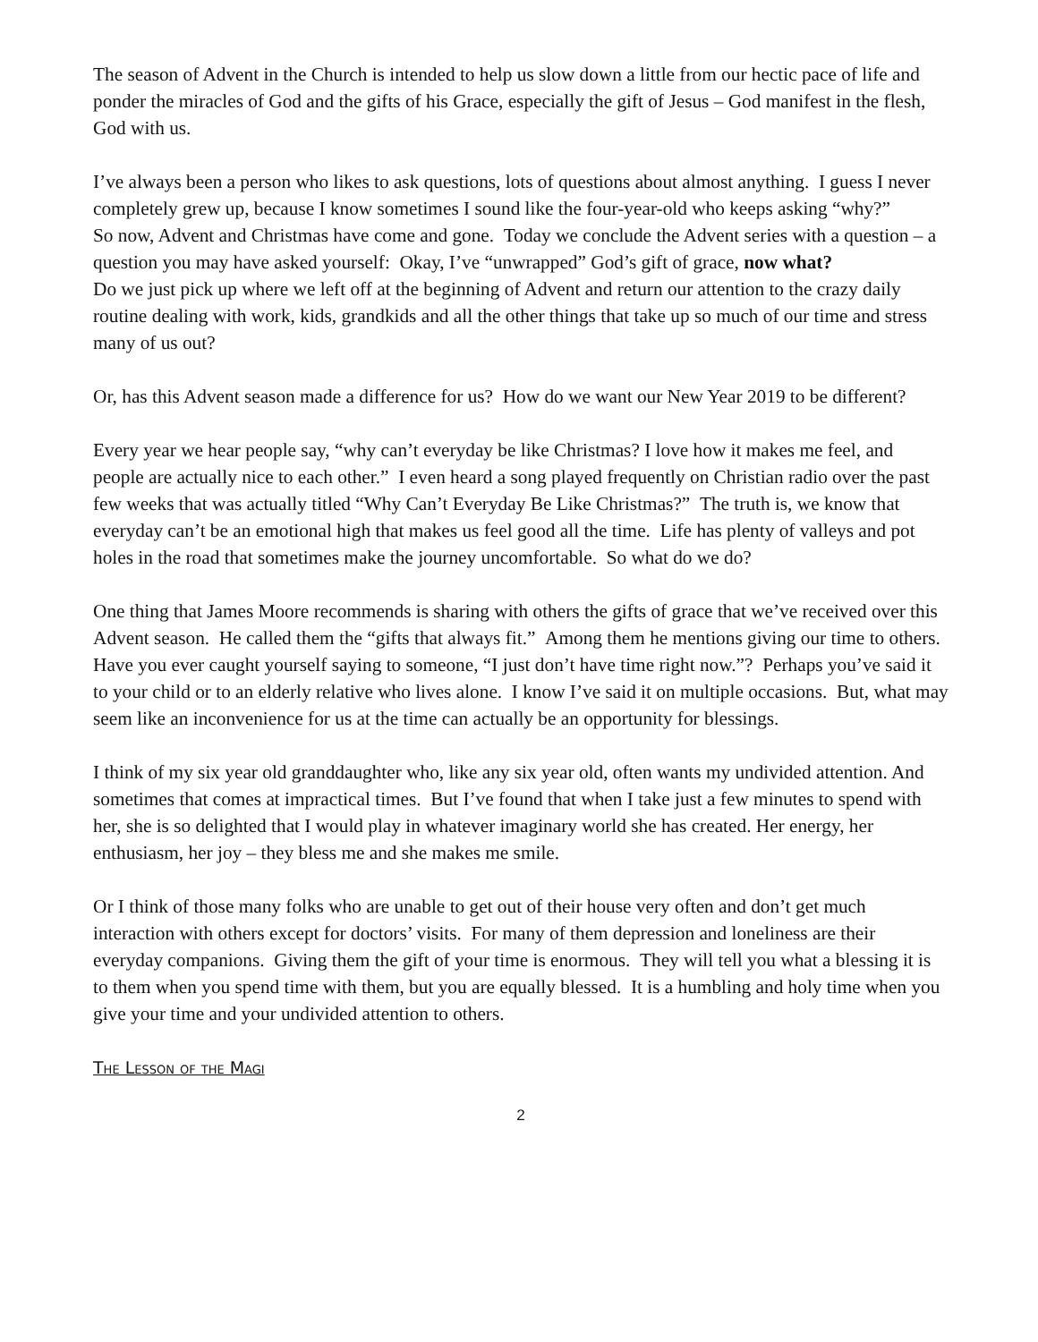The season of Advent in the Church is intended to help us slow down a little from our hectic pace of life and ponder the miracles of God and the gifts of his Grace, especially the gift of Jesus – God manifest in the flesh, God with us.
I’ve always been a person who likes to ask questions, lots of questions about almost anything. I guess I never completely grew up, because I know sometimes I sound like the four-year-old who keeps asking “why?”
So now, Advent and Christmas have come and gone. Today we conclude the Advent series with a question – a question you may have asked yourself: Okay, I’ve “unwrapped” God’s gift of grace, now what?
Do we just pick up where we left off at the beginning of Advent and return our attention to the crazy daily routine dealing with work, kids, grandkids and all the other things that take up so much of our time and stress many of us out?
Or, has this Advent season made a difference for us? How do we want our New Year 2019 to be different?
Every year we hear people say, “why can’t everyday be like Christmas? I love how it makes me feel, and people are actually nice to each other.” I even heard a song played frequently on Christian radio over the past few weeks that was actually titled “Why Can’t Everyday Be Like Christmas?” The truth is, we know that everyday can’t be an emotional high that makes us feel good all the time. Life has plenty of valleys and pot holes in the road that sometimes make the journey uncomfortable. So what do we do?
One thing that James Moore recommends is sharing with others the gifts of grace that we’ve received over this Advent season. He called them the “gifts that always fit.” Among them he mentions giving our time to others. Have you ever caught yourself saying to someone, “I just don’t have time right now.”? Perhaps you’ve said it to your child or to an elderly relative who lives alone. I know I’ve said it on multiple occasions. But, what may seem like an inconvenience for us at the time can actually be an opportunity for blessings.
I think of my six year old granddaughter who, like any six year old, often wants my undivided attention. And sometimes that comes at impractical times. But I’ve found that when I take just a few minutes to spend with her, she is so delighted that I would play in whatever imaginary world she has created. Her energy, her enthusiasm, her joy – they bless me and she makes me smile.
Or I think of those many folks who are unable to get out of their house very often and don’t get much interaction with others except for doctors’ visits. For many of them depression and loneliness are their everyday companions. Giving them the gift of your time is enormous. They will tell you what a blessing it is to them when you spend time with them, but you are equally blessed. It is a humbling and holy time when you give your time and your undivided attention to others.
The Lesson of the Magi
2